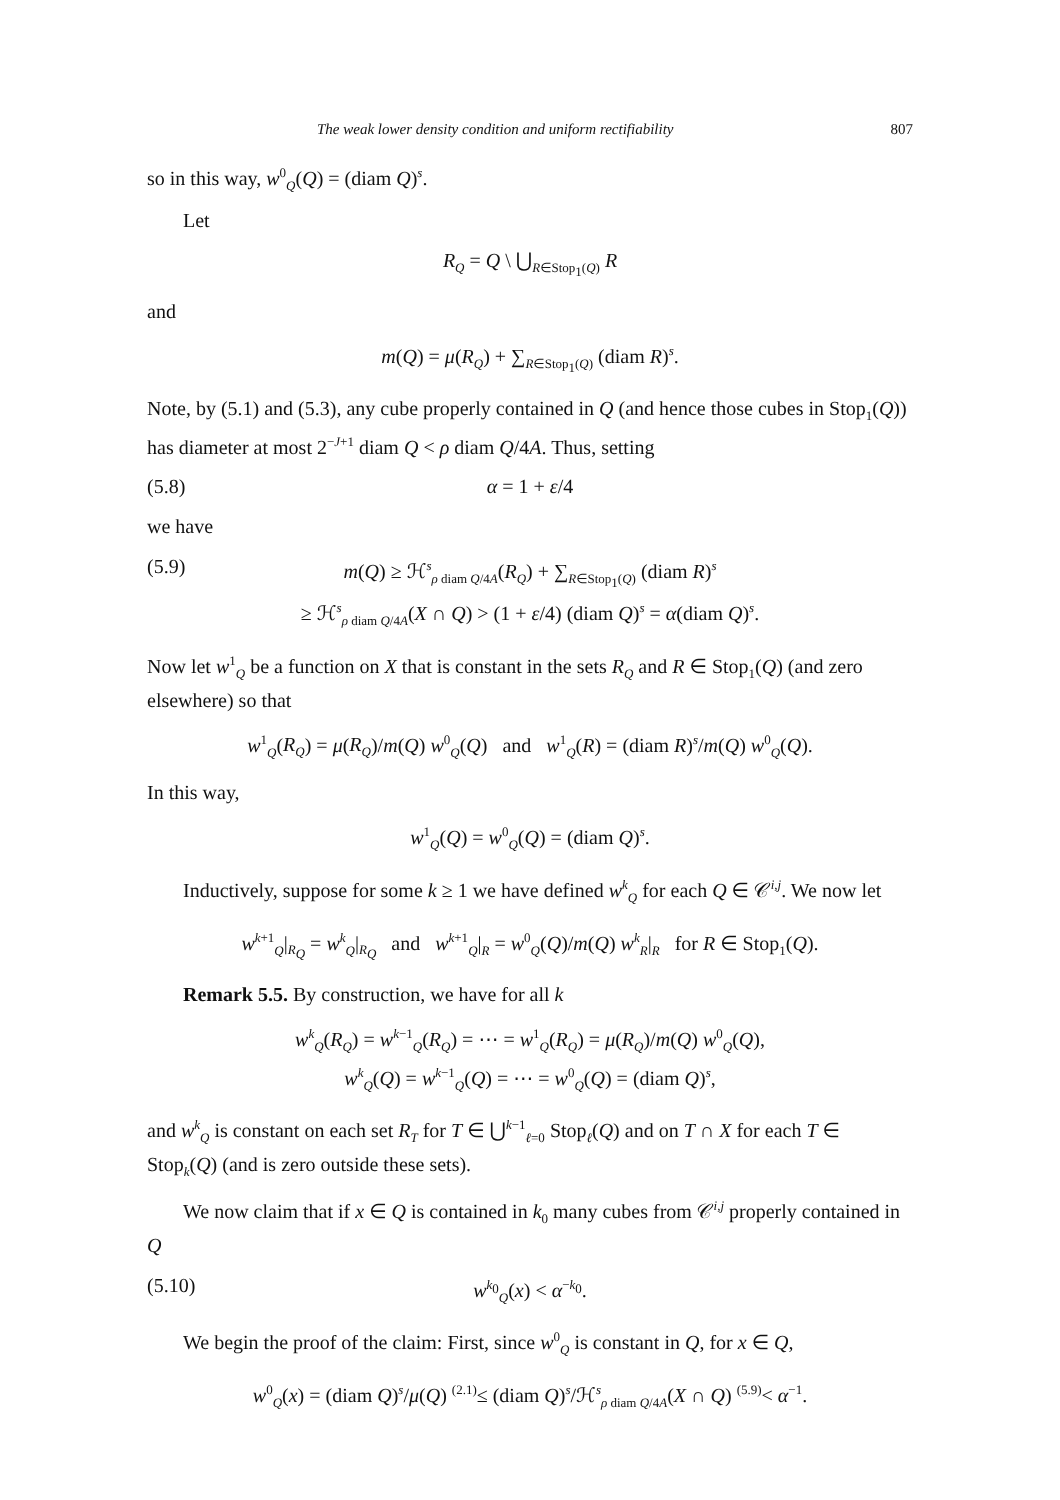The weak lower density condition and uniform rectifiability 807
so in this way, w<sup>0</sup><sub>Q</sub>(Q) = (diam Q)<sup>s</sup>.
Let
R<sub>Q</sub> = Q \ ⋃<sub>R∈Stop<sub>1</sub>(Q)</sub> R
and
m(Q) = μ(R<sub>Q</sub>) + ∑<sub>R∈Stop<sub>1</sub>(Q)</sub> (diam R)<sup>s</sup>.
Note, by (5.1) and (5.3), any cube properly contained in Q (and hence those cubes in Stop<sub>1</sub>(Q)) has diameter at most 2<sup>−J+1</sup> diam Q < ρ diam Q/4A. Thus, setting
(5.8) α = 1 + ε/4
we have
(5.9) m(Q) ≥ ℋ<sup>s</sup><sub>ρ diam Q/4A</sub>(R<sub>Q</sub>) + ∑<sub>R∈Stop<sub>1</sub>(Q)</sub> (diam R)<sup>s</sup>
≥ ℋ<sup>s</sup><sub>ρ diam Q/4A</sub>(X ∩ Q) > (1 + ε/4) (diam Q)<sup>s</sup> = α(diam Q)<sup>s</sup>.
Now let w<sup>1</sup><sub>Q</sub> be a function on X that is constant in the sets R<sub>Q</sub> and R ∈ Stop<sub>1</sub>(Q) (and zero elsewhere) so that
w<sup>1</sup><sub>Q</sub>(R<sub>Q</sub>) = μ(R<sub>Q</sub>)/m(Q) w<sup>0</sup><sub>Q</sub>(Q) and w<sup>1</sup><sub>Q</sub>(R) = (diam R)<sup>s</sup>/m(Q) w<sup>0</sup><sub>Q</sub>(Q).
In this way,
w<sup>1</sup><sub>Q</sub>(Q) = w<sup>0</sup><sub>Q</sub>(Q) = (diam Q)<sup>s</sup>.
Inductively, suppose for some k ≥ 1 we have defined w<sup>k</sup><sub>Q</sub> for each Q ∈ 𝒞<sup>i,j</sup>. We now let
w<sup>k+1</sup><sub>Q</sub>|<sub>R<sub>Q</sub></sub> = w<sup>k</sup><sub>Q</sub>|<sub>R<sub>Q</sub></sub> and w<sup>k+1</sup><sub>Q</sub>|<sub>R</sub> = w<sup>0</sup><sub>Q</sub>(Q)/m(Q) w<sup>k</sup><sub>R</sub>|<sub>R</sub> for R ∈ Stop<sub>1</sub>(Q).
Remark 5.5. By construction, we have for all k
w<sup>k</sup><sub>Q</sub>(R<sub>Q</sub>) = w<sup>k−1</sup><sub>Q</sub>(R<sub>Q</sub>) = ⋯ = w<sup>1</sup><sub>Q</sub>(R<sub>Q</sub>) = μ(R<sub>Q</sub>)/m(Q) w<sup>0</sup><sub>Q</sub>(Q),
w<sup>k</sup><sub>Q</sub>(Q) = w<sup>k−1</sup><sub>Q</sub>(Q) = ⋯ = w<sup>0</sup><sub>Q</sub>(Q) = (diam Q)<sup>s</sup>,
and w<sup>k</sup><sub>Q</sub> is constant on each set R<sub>T</sub> for T ∈ ⋃<sup>k−1</sup><sub>ℓ=0</sub> Stop<sub>ℓ</sub>(Q) and on T ∩ X for each T ∈ Stop<sub>k</sub>(Q) (and is zero outside these sets).
We now claim that if x ∈ Q is contained in k<sub>0</sub> many cubes from 𝒞<sup>i,j</sup> properly contained in Q
(5.10) w<sup>k<sub>0</sub></sup><sub>Q</sub>(x) < α<sup>−k<sub>0</sub></sup>.
We begin the proof of the claim: First, since w<sup>0</sup><sub>Q</sub> is constant in Q, for x ∈ Q,
w<sup>0</sup><sub>Q</sub>(x) = (diam Q)<sup>s</sup>/μ(Q) <sup>(2.1)</sup>≤ (diam Q)<sup>s</sup>/ℋ<sup>s</sup><sub>ρ diam Q/4A</sub>(X ∩ Q) <sup>(5.9)</sup>< α<sup>−1</sup>.